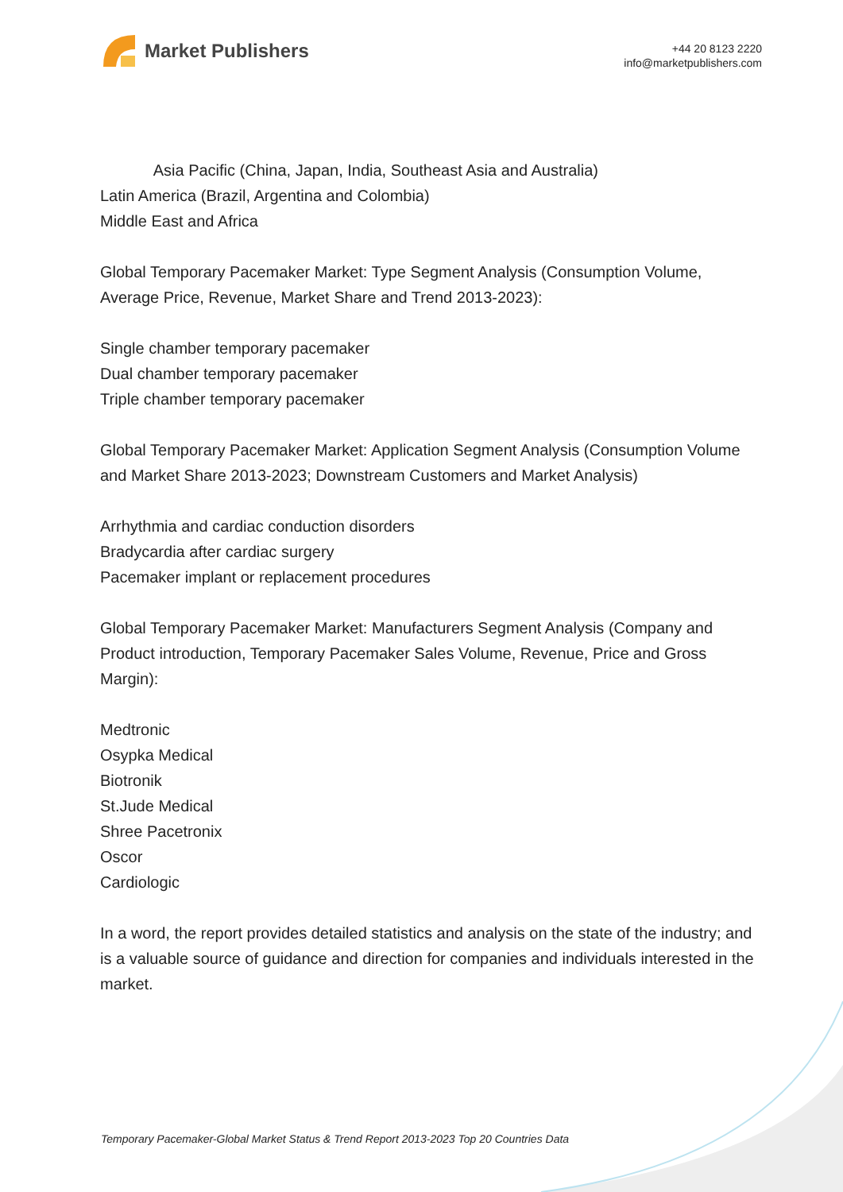Market Publishers
+44 20 8123 2220
info@marketpublishers.com
Asia Pacific (China, Japan, India, Southeast Asia and Australia)
Latin America (Brazil, Argentina and Colombia)
Middle East and Africa
Global Temporary Pacemaker Market: Type Segment Analysis (Consumption Volume, Average Price, Revenue, Market Share and Trend 2013-2023):
Single chamber temporary pacemaker
Dual chamber temporary pacemaker
Triple chamber temporary pacemaker
Global Temporary Pacemaker Market: Application Segment Analysis (Consumption Volume and Market Share 2013-2023; Downstream Customers and Market Analysis)
Arrhythmia and cardiac conduction disorders
Bradycardia after cardiac surgery
Pacemaker implant or replacement procedures
Global Temporary Pacemaker Market: Manufacturers Segment Analysis (Company and Product introduction, Temporary Pacemaker Sales Volume, Revenue, Price and Gross Margin):
Medtronic
Osypka Medical
Biotronik
St.Jude Medical
Shree Pacetronix
Oscor
Cardiologic
In a word, the report provides detailed statistics and analysis on the state of the industry; and is a valuable source of guidance and direction for companies and individuals interested in the market.
Temporary Pacemaker-Global Market Status & Trend Report 2013-2023 Top 20 Countries Data